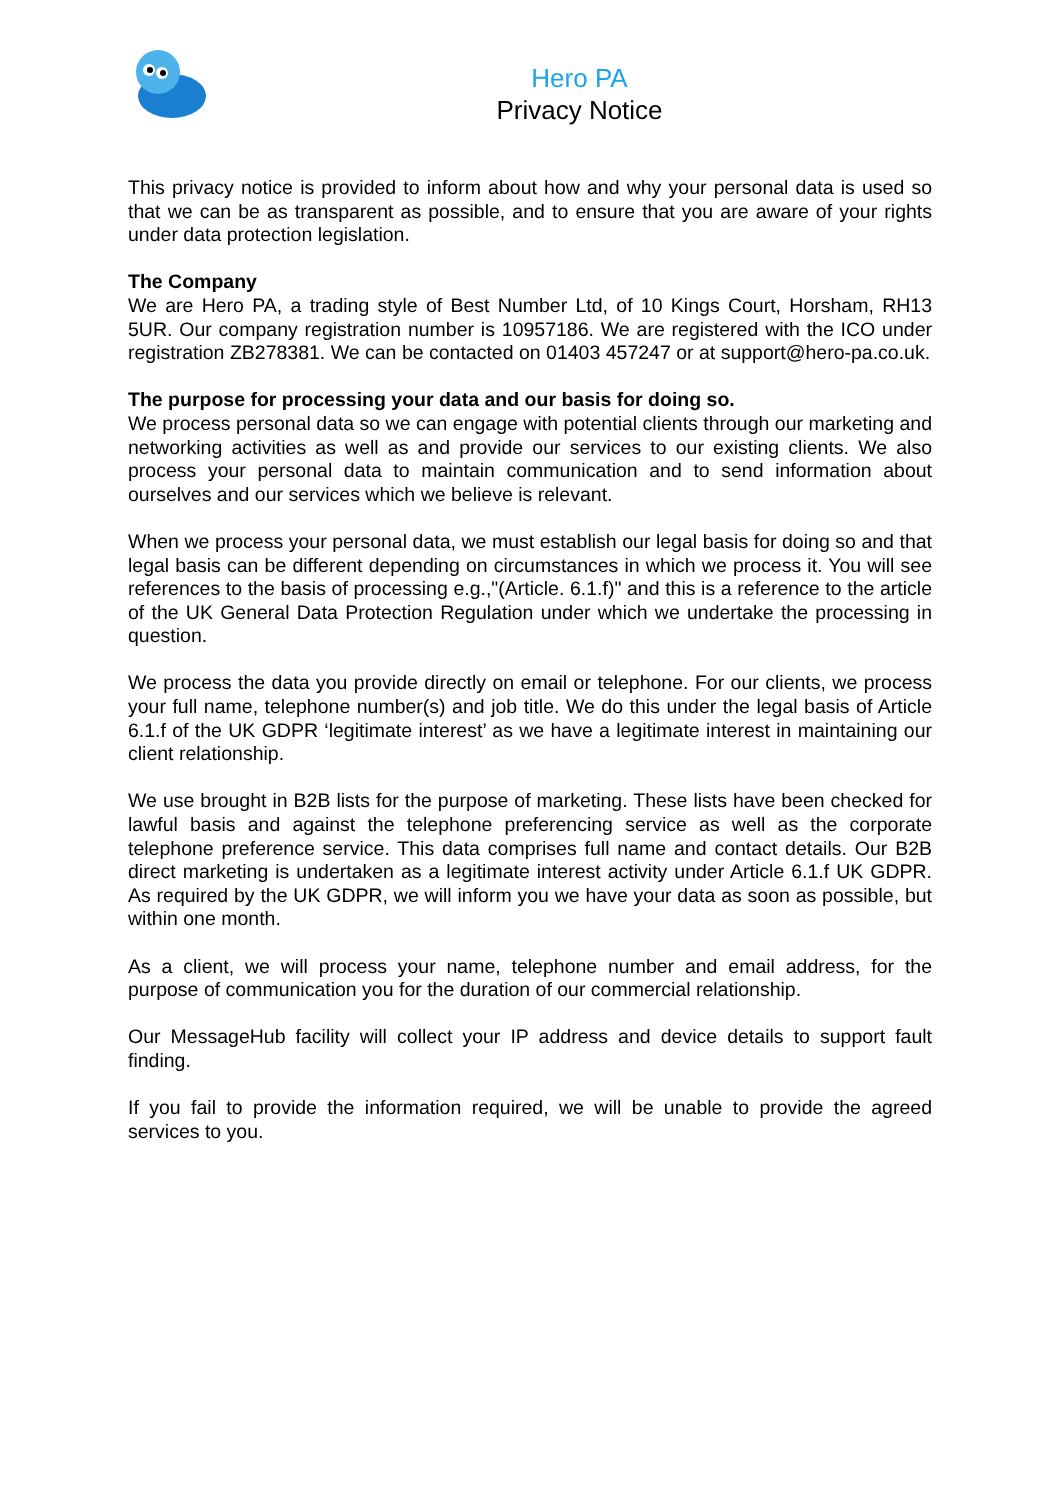Hero PA
Privacy Notice
This privacy notice is provided to inform about how and why your personal data is used so that we can be as transparent as possible, and to ensure that you are aware of your rights under data protection legislation.
The Company
We are Hero PA, a trading style of Best Number Ltd, of 10 Kings Court, Horsham, RH13 5UR. Our company registration number is 10957186. We are registered with the ICO under registration ZB278381. We can be contacted on 01403 457247 or at support@hero-pa.co.uk.
The purpose for processing your data and our basis for doing so.
We process personal data so we can engage with potential clients through our marketing and networking activities as well as and provide our services to our existing clients. We also process your personal data to maintain communication and to send information about ourselves and our services which we believe is relevant.
When we process your personal data, we must establish our legal basis for doing so and that legal basis can be different depending on circumstances in which we process it. You will see references to the basis of processing e.g.,"(Article. 6.1.f)" and this is a reference to the article of the UK General Data Protection Regulation under which we undertake the processing in question.
We process the data you provide directly on email or telephone. For our clients, we process your full name, telephone number(s) and job title. We do this under the legal basis of Article 6.1.f of the UK GDPR ‘legitimate interest’ as we have a legitimate interest in maintaining our client relationship.
We use brought in B2B lists for the purpose of marketing. These lists have been checked for lawful basis and against the telephone preferencing service as well as the corporate telephone preference service. This data comprises full name and contact details. Our B2B direct marketing is undertaken as a legitimate interest activity under Article 6.1.f UK GDPR. As required by the UK GDPR, we will inform you we have your data as soon as possible, but within one month.
As a client, we will process your name, telephone number and email address, for the purpose of communication you for the duration of our commercial relationship.
Our MessageHub facility will collect your IP address and device details to support fault finding.
If you fail to provide the information required, we will be unable to provide the agreed services to you.